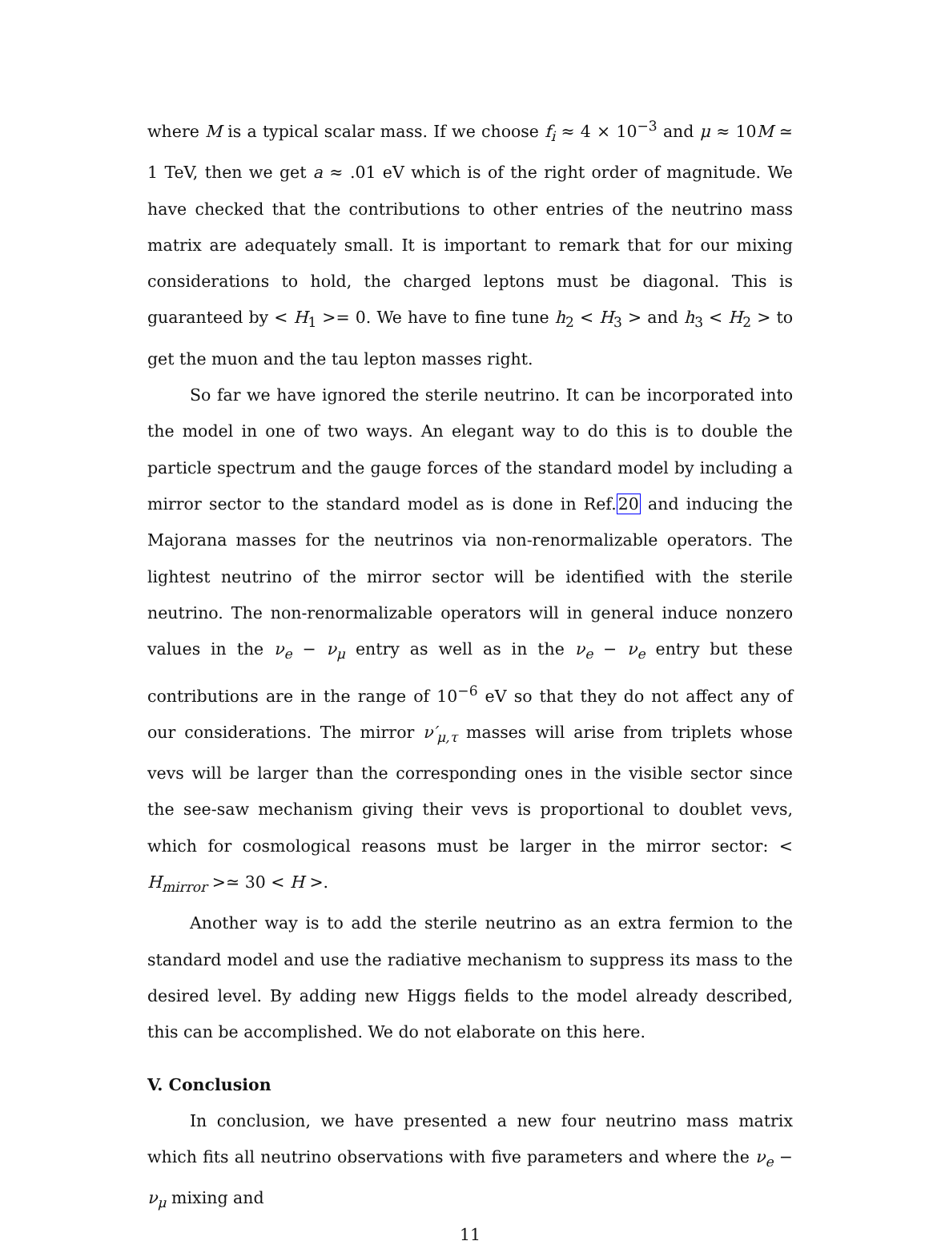where M is a typical scalar mass. If we choose f<sub>i</sub> ≈ 4 × 10<sup>−3</sup> and μ ≈ 10M ≃ 1 TeV, then we get a ≈ .01 eV which is of the right order of magnitude. We have checked that the contributions to other entries of the neutrino mass matrix are adequately small. It is important to remark that for our mixing considerations to hold, the charged leptons must be diagonal. This is guaranteed by < H<sub>1</sub> >= 0. We have to fine tune h<sub>2</sub> < H<sub>3</sub> > and h<sub>3</sub> < H<sub>2</sub> > to get the muon and the tau lepton masses right.
So far we have ignored the sterile neutrino. It can be incorporated into the model in one of two ways. An elegant way to do this is to double the particle spectrum and the gauge forces of the standard model by including a mirror sector to the standard model as is done in Ref.20 and inducing the Majorana masses for the neutrinos via non-renormalizable operators. The lightest neutrino of the mirror sector will be identified with the sterile neutrino. The non-renormalizable operators will in general induce nonzero values in the ν<sub>e</sub> − ν<sub>μ</sub> entry as well as in the ν<sub>e</sub> − ν<sub>e</sub> entry but these contributions are in the range of 10<sup>−6</sup> eV so that they do not affect any of our considerations. The mirror ν′<sub>μ,τ</sub> masses will arise from triplets whose vevs will be larger than the corresponding ones in the visible sector since the see-saw mechanism giving their vevs is proportional to doublet vevs, which for cosmological reasons must be larger in the mirror sector: < H<sub>mirror</sub> >≃ 30 < H >.
Another way is to add the sterile neutrino as an extra fermion to the standard model and use the radiative mechanism to suppress its mass to the desired level. By adding new Higgs fields to the model already described, this can be accomplished. We do not elaborate on this here.
V. Conclusion
In conclusion, we have presented a new four neutrino mass matrix which fits all neutrino observations with five parameters and where the ν<sub>e</sub> − ν<sub>μ</sub> mixing and
11